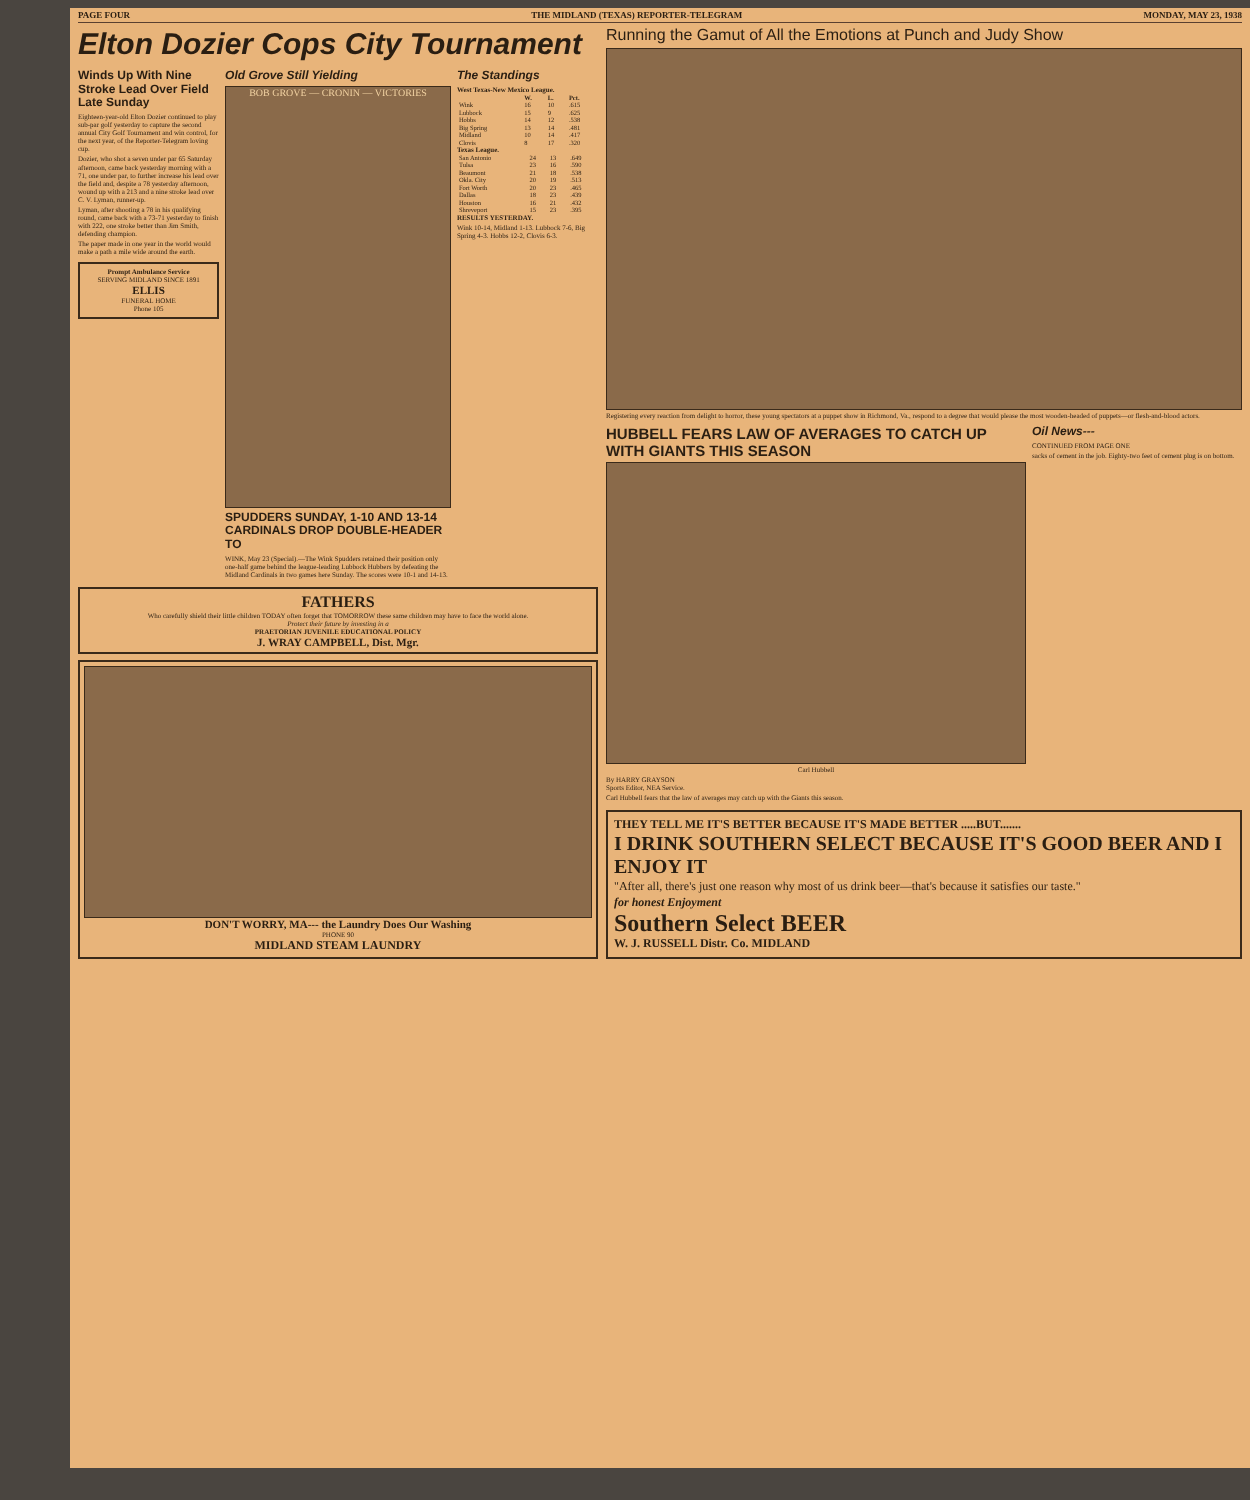PAGE FOUR THE MIDLAND (TEXAS) REPORTER-TELEGRAM MONDAY, MAY 23, 1938
Elton Dozier Cops City Tournament
Winds Up With Nine Stroke Lead Over Field Late Sunday
Eighteen-year-old Elton Dozier continued to play sub-par golf yesterday to capture the second annual City Golf Tournament and win control, for the next year, of the Reporter-Telegram loving cup.
Dozier, who shot a seven under par 65 Saturday afternoon, came back yesterday morning with a 71, one under par, to further increase his lead over the field and, despite a 78 yesterday afternoon, wound up with a 213 and a nine stroke lead over C. V. Lyman, runner-up.
Lyman, after shooting a 78 in his qualifying round, came back with a 73-71 yesterday to finish with 222, one stroke better than Jim Smith, defending champion.
The paper made in one year in the world would make a path a mile wide around the earth.
Prompt Ambulance Service
SERVING MIDLAND SINCE 1891
ELLIS
FUNERAL HOME
Phone 105
Old Grove Still Yielding
BOB GROVE — CRONIN — VICTORIES
SPUDDERS SUNDAY, 1-10 AND 13-14 CARDINALS DROP DOUBLE-HEADER TO
WINK, May 23 (Special).—The Wink Spudders retained their position only one-half game behind the league-leading Lubbock Hubbers by defeating the Midland Cardinals in two games here Sunday. The scores were 10-1 and 14-13.
The Standings
West Texas-New Mexico League.
| | W. | L. | Pct. |
| --- | --- | --- | --- |
| Wink | 16 | 10 | .615 |
| Lubbock | 15 | 9 | .625 |
| Hobbs | 14 | 12 | .538 |
| Big Spring | 13 | 14 | .481 |
| Midland | 10 | 14 | .417 |
| Clovis | 8 | 17 | .320 |
Texas League.
| San Antonio | 24 | 13 | .649 |
| Tulsa | 23 | 16 | .590 |
| Beaumont | 21 | 18 | .538 |
| Okla. City | 20 | 19 | .513 |
| Fort Worth | 20 | 23 | .465 |
| Dallas | 18 | 23 | .439 |
| Houston | 16 | 21 | .432 |
| Shreveport | 15 | 23 | .395 |
RESULTS YESTERDAY.
Wink 10-14, Midland 1-13. Lubbock 7-6, Big Spring 4-3. Hobbs 12-2, Clovis 6-3.
FATHERS
Who carefully shield their little children TODAY often forget that TOMORROW these same children may have to face the world alone.
Protect their future by investing in a
PRAETORIAN JUVENILE EDUCATIONAL POLICY
J. WRAY CAMPBELL, Dist. Mgr.
DON'T WORRY, MA--- the Laundry Does Our Washing
PHONE 90
MIDLAND STEAM LAUNDRY
Running the Gamut of All the Emotions at Punch and Judy Show
Registering every reaction from delight to horror, these young spectators at a puppet show in Richmond, Va., respond to a degree that would please the most wooden-headed of puppets—or flesh-and-blood actors.
HUBBELL FEARS LAW OF AVERAGES TO CATCH UP WITH GIANTS THIS SEASON
Carl Hubbell
By HARRY GRAYSON
Sports Editor, NEA Service.
Carl Hubbell fears that the law of averages may catch up with the Giants this season.
Oil News---
CONTINUED FROM PAGE ONE
sacks of cement in the job. Eighty-two feet of cement plug is on bottom.
THEY TELL ME IT'S BETTER BECAUSE IT'S MADE BETTER .....BUT.......
I DRINK SOUTHERN SELECT BECAUSE IT'S GOOD BEER AND I ENJOY IT
"After all, there's just one reason why most of us drink beer—that's because it satisfies our taste."
for honest Enjoyment
Southern Select BEER
W. J. RUSSELL Distr. Co. MIDLAND